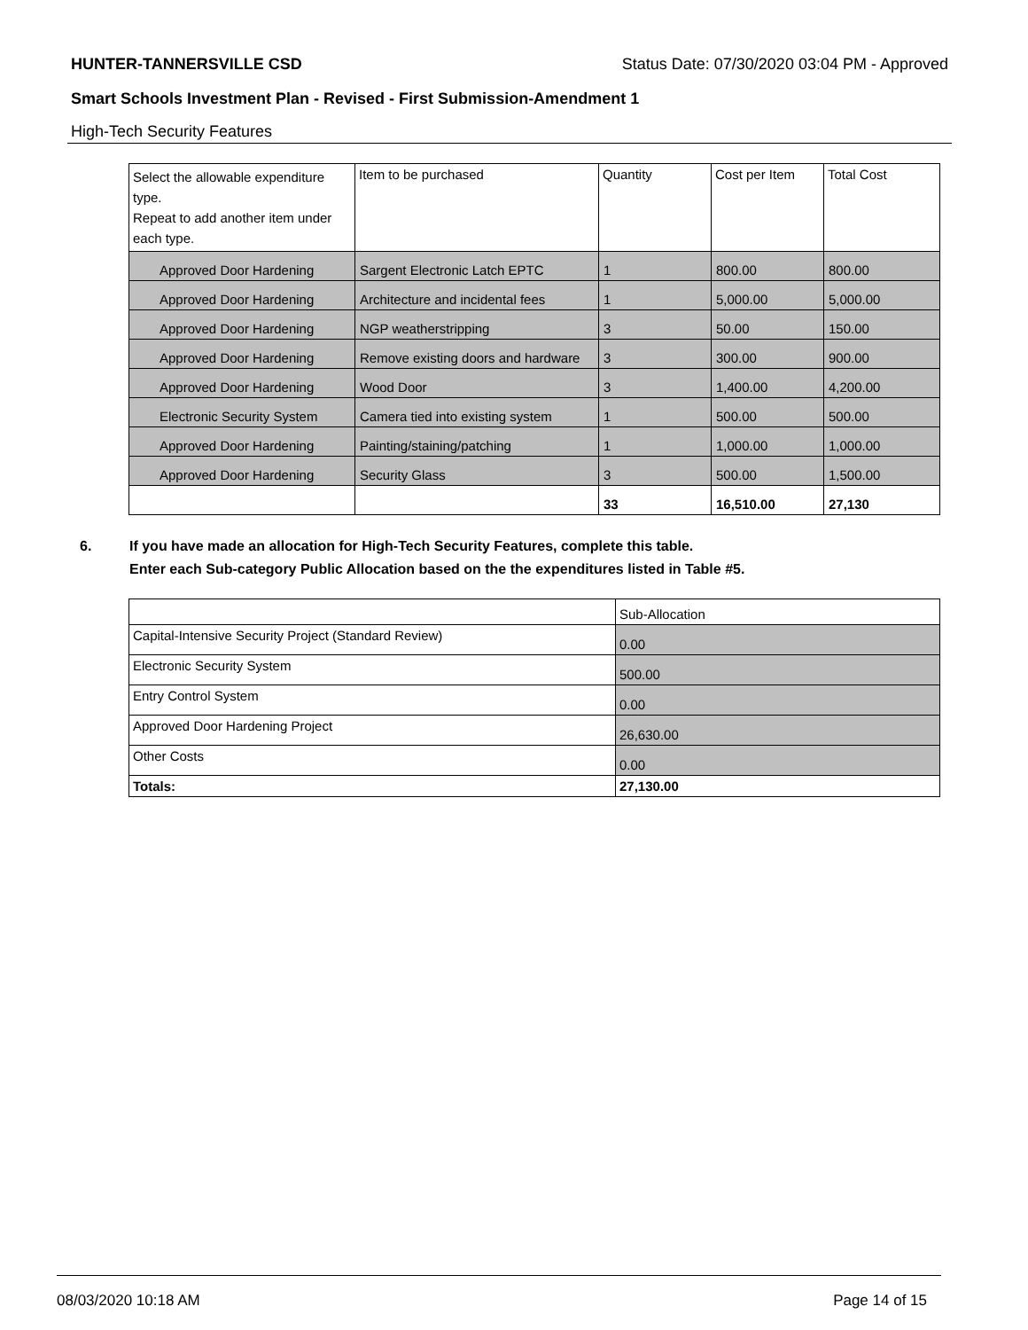HUNTER-TANNERSVILLE CSD Status Date: 07/30/2020 03:04 PM - Approved
Smart Schools Investment Plan - Revised - First Submission-Amendment 1
High-Tech Security Features
| Select the allowable expenditure type. Repeat to add another item under each type. | Item to be purchased | Quantity | Cost per Item | Total Cost |
| --- | --- | --- | --- | --- |
| Approved Door Hardening | Sargent Electronic Latch EPTC | 1 | 800.00 | 800.00 |
| Approved Door Hardening | Architecture and incidental fees | 1 | 5,000.00 | 5,000.00 |
| Approved Door Hardening | NGP weatherstripping | 3 | 50.00 | 150.00 |
| Approved Door Hardening | Remove existing doors and hardware | 3 | 300.00 | 900.00 |
| Approved Door Hardening | Wood Door | 3 | 1,400.00 | 4,200.00 |
| Electronic Security System | Camera tied into existing system | 1 | 500.00 | 500.00 |
| Approved Door Hardening | Painting/staining/patching | 1 | 1,000.00 | 1,000.00 |
| Approved Door Hardening | Security Glass | 3 | 500.00 | 1,500.00 |
| | | 33 | 16,510.00 | 27,130 |
6. If you have made an allocation for High-Tech Security Features, complete this table.
Enter each Sub-category Public Allocation based on the the expenditures listed in Table #5.
| | Sub-Allocation |
| Capital-Intensive Security Project (Standard Review) | 0.00 |
| Electronic Security System | 500.00 |
| Entry Control System | 0.00 |
| Approved Door Hardening Project | 26,630.00 |
| Other Costs | 0.00 |
| Totals: | 27,130.00 |
08/03/2020 10:18 AM Page 14 of 15